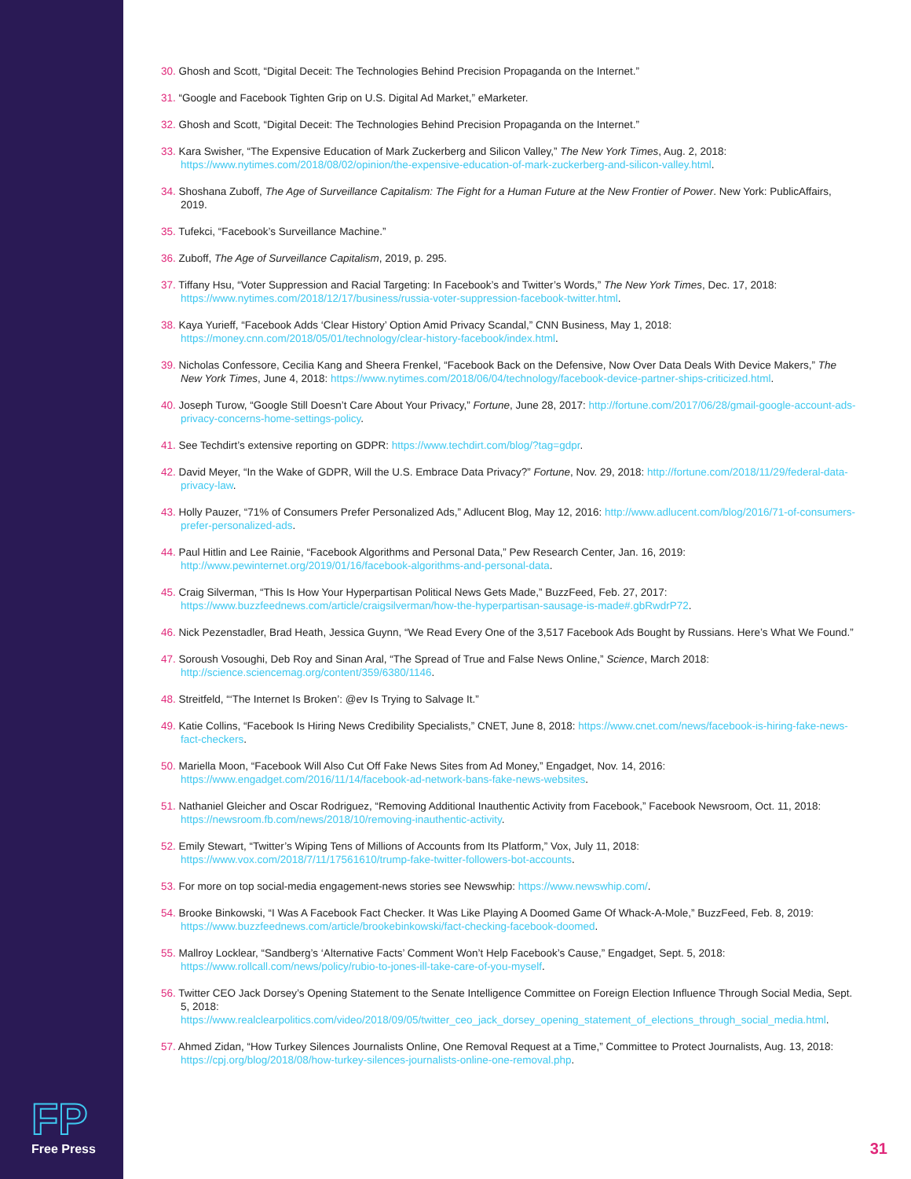FP
Free Press
30. Ghosh and Scott, “Digital Deceit: The Technologies Behind Precision Propaganda on the Internet.”
31. “Google and Facebook Tighten Grip on U.S. Digital Ad Market,” eMarketer.
32. Ghosh and Scott, “Digital Deceit: The Technologies Behind Precision Propaganda on the Internet.”
33. Kara Swisher, “The Expensive Education of Mark Zuckerberg and Silicon Valley,” The New York Times, Aug. 2, 2018: https://www.nytimes.com/2018/08/02/opinion/the-expensive-education-of-mark-zuckerberg-and-silicon-valley.html.
34. Shoshana Zuboff, The Age of Surveillance Capitalism: The Fight for a Human Future at the New Frontier of Power. New York: PublicAffairs, 2019.
35. Tufekci, “Facebook’s Surveillance Machine.”
36. Zuboff, The Age of Surveillance Capitalism, 2019, p. 295.
37. Tiffany Hsu, “Voter Suppression and Racial Targeting: In Facebook’s and Twitter’s Words,” The New York Times, Dec. 17, 2018: https://www.nytimes.com/2018/12/17/business/russia-voter-suppression-facebook-twitter.html.
38. Kaya Yurieff, “Facebook Adds ‘Clear History’ Option Amid Privacy Scandal,” CNN Business, May 1, 2018: https://money.cnn.com/2018/05/01/technology/clear-history-facebook/index.html.
39. Nicholas Confessore, Cecilia Kang and Sheera Frenkel, “Facebook Back on the Defensive, Now Over Data Deals With Device Makers,” The New York Times, June 4, 2018: https://www.nytimes.com/2018/06/04/technology/facebook-device-partner-ships-criticized.html.
40. Joseph Turow, “Google Still Doesn’t Care About Your Privacy,” Fortune, June 28, 2017: http://fortune.com/2017/06/28/gmail-google-account-ads-privacy-concerns-home-settings-policy.
41. See Techdirt’s extensive reporting on GDPR: https://www.techdirt.com/blog/?tag=gdpr.
42. David Meyer, “In the Wake of GDPR, Will the U.S. Embrace Data Privacy?” Fortune, Nov. 29, 2018: http://fortune.com/2018/11/29/federal-data-privacy-law.
43. Holly Pauzer, “71% of Consumers Prefer Personalized Ads,” Adlucent Blog, May 12, 2016: http://www.adlucent.com/blog/2016/71-of-consumers-prefer-personalized-ads.
44. Paul Hitlin and Lee Rainie, “Facebook Algorithms and Personal Data,” Pew Research Center, Jan. 16, 2019: http://www.pewinternet.org/2019/01/16/facebook-algorithms-and-personal-data.
45. Craig Silverman, “This Is How Your Hyperpartisan Political News Gets Made,” BuzzFeed, Feb. 27, 2017: https://www.buzzfeednews.com/article/craigsilverman/how-the-hyperpartisan-sausage-is-made#.gbRwdrP72.
46. Nick Pezenstadler, Brad Heath, Jessica Guynn, “We Read Every One of the 3,517 Facebook Ads Bought by Russians. Here’s What We Found.”
47. Soroush Vosoughi, Deb Roy and Sinan Aral, “The Spread of True and False News Online,” Science, March 2018: http://science.sciencemag.org/content/359/6380/1146.
48. Streitfeld, “‘The Internet Is Broken’: @ev Is Trying to Salvage It.”
49. Katie Collins, “Facebook Is Hiring News Credibility Specialists,” CNET, June 8, 2018: https://www.cnet.com/news/facebook-is-hiring-fake-news-fact-checkers.
50. Mariella Moon, “Facebook Will Also Cut Off Fake News Sites from Ad Money,” Engadget, Nov. 14, 2016: https://www.engadget.com/2016/11/14/facebook-ad-network-bans-fake-news-websites.
51. Nathaniel Gleicher and Oscar Rodriguez, “Removing Additional Inauthentic Activity from Facebook,” Facebook Newsroom, Oct. 11, 2018: https://newsroom.fb.com/news/2018/10/removing-inauthentic-activity.
52. Emily Stewart, “Twitter’s Wiping Tens of Millions of Accounts from Its Platform,” Vox, July 11, 2018: https://www.vox.com/2018/7/11/17561610/trump-fake-twitter-followers-bot-accounts.
53. For more on top social-media engagement-news stories see Newswhip: https://www.newswhip.com/.
54. Brooke Binkowski, “I Was A Facebook Fact Checker. It Was Like Playing A Doomed Game Of Whack-A-Mole,” BuzzFeed, Feb. 8, 2019: https://www.buzzfeednews.com/article/brookebinkowski/fact-checking-facebook-doomed.
55. Mallroy Locklear, “Sandberg’s ‘Alternative Facts’ Comment Won’t Help Facebook’s Cause,” Engadget, Sept. 5, 2018: https://www.rollcall.com/news/policy/rubio-to-jones-ill-take-care-of-you-myself.
56. Twitter CEO Jack Dorsey’s Opening Statement to the Senate Intelligence Committee on Foreign Election Influence Through Social Media, Sept. 5, 2018: https://www.realclearpolitics.com/video/2018/09/05/twitter_ceo_jack_dorsey_opening_statement_of_elections_through_social_media.html.
57. Ahmed Zidan, “How Turkey Silences Journalists Online, One Removal Request at a Time,” Committee to Protect Journalists, Aug. 13, 2018: https://cpj.org/blog/2018/08/how-turkey-silences-journalists-online-one-removal.php.
31